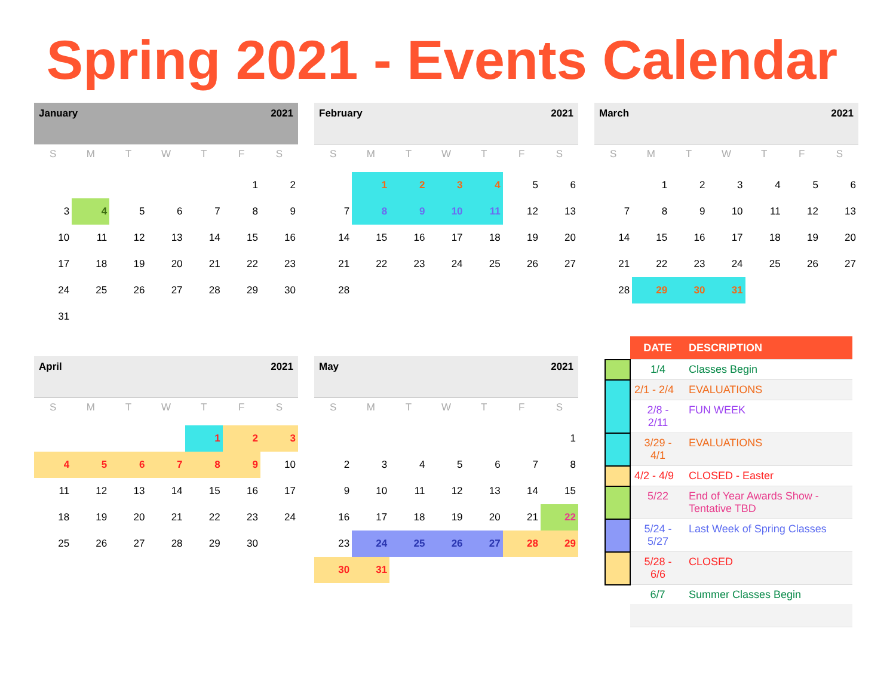Spring 2021 - Events Calendar
January 2021
| S | M | T | W | T | F | S |
| --- | --- | --- | --- | --- | --- | --- |
| | | | | | 1 | 2 |
| 3 | 4 | 5 | 6 | 7 | 8 | 9 |
| 10 | 11 | 12 | 13 | 14 | 15 | 16 |
| 17 | 18 | 19 | 20 | 21 | 22 | 23 |
| 24 | 25 | 26 | 27 | 28 | 29 | 30 |
| 31 | | | | | | |
February 2021
| S | M | T | W | T | F | S |
| --- | --- | --- | --- | --- | --- | --- |
| | 1 | 2 | 3 | 4 | 5 | 6 |
| 7 | 8 | 9 | 10 | 11 | 12 | 13 |
| 14 | 15 | 16 | 17 | 18 | 19 | 20 |
| 21 | 22 | 23 | 24 | 25 | 26 | 27 |
| 28 | | | | | | |
March 2021
| S | M | T | W | T | F | S |
| --- | --- | --- | --- | --- | --- | --- |
| | 1 | 2 | 3 | 4 | 5 | 6 |
| 7 | 8 | 9 | 10 | 11 | 12 | 13 |
| 14 | 15 | 16 | 17 | 18 | 19 | 20 |
| 21 | 22 | 23 | 24 | 25 | 26 | 27 |
| 28 | 29 | 30 | 31 | | | |
April 2021
| S | M | T | W | T | F | S |
| --- | --- | --- | --- | --- | --- | --- |
| | | | | 1 | 2 | 3 |
| 4 | 5 | 6 | 7 | 8 | 9 | 10 |
| 11 | 12 | 13 | 14 | 15 | 16 | 17 |
| 18 | 19 | 20 | 21 | 22 | 23 | 24 |
| 25 | 26 | 27 | 28 | 29 | 30 | |
May 2021
| S | M | T | W | T | F | S |
| --- | --- | --- | --- | --- | --- | --- |
| | | | | | | 1 |
| 2 | 3 | 4 | 5 | 6 | 7 | 8 |
| 9 | 10 | 11 | 12 | 13 | 14 | 15 |
| 16 | 17 | 18 | 19 | 20 | 21 | 22 |
| 23 | 24 | 25 | 26 | 27 | 28 | 29 |
| 30 | 31 | | | | | |
| | DATE | DESCRIPTION |
| | 1/4 | Classes Begin |
| | 2/1 - 2/4 | EVALUATIONS |
| | 2/8 - 2/11 | FUN WEEK |
| | 3/29 - 4/1 | EVALUATIONS |
| | 4/2 - 4/9 | CLOSED - Easter |
| | 5/22 | End of Year Awards Show - Tentative TBD |
| | 5/24 - 5/27 | Last Week of Spring Classes |
| | 5/28 - 6/6 | CLOSED |
| | 6/7 | Summer Classes Begin |